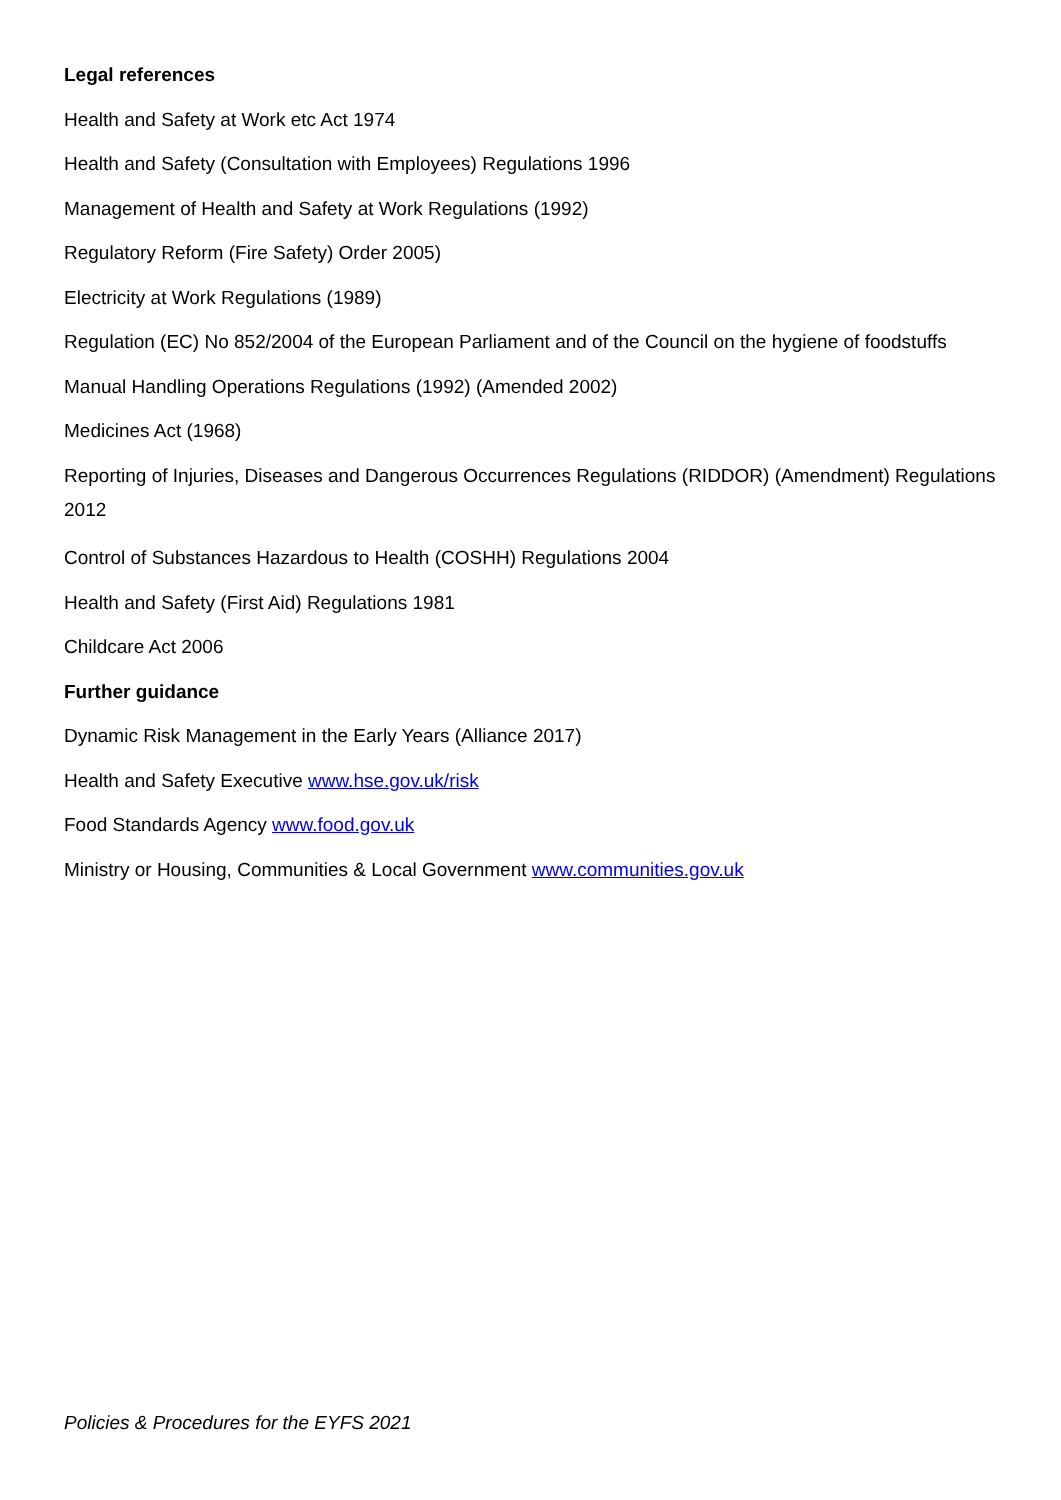Legal references
Health and Safety at Work etc Act 1974
Health and Safety (Consultation with Employees) Regulations 1996
Management of Health and Safety at Work Regulations (1992)
Regulatory Reform (Fire Safety) Order 2005)
Electricity at Work Regulations (1989)
Regulation (EC) No 852/2004 of the European Parliament and of the Council on the hygiene of foodstuffs
Manual Handling Operations Regulations (1992) (Amended 2002)
Medicines Act (1968)
Reporting of Injuries, Diseases and Dangerous Occurrences Regulations (RIDDOR) (Amendment) Regulations 2012
Control of Substances Hazardous to Health (COSHH) Regulations 2004
Health and Safety (First Aid) Regulations 1981
Childcare Act 2006
Further guidance
Dynamic Risk Management in the Early Years (Alliance 2017)
Health and Safety Executive www.hse.gov.uk/risk
Food Standards Agency www.food.gov.uk
Ministry or Housing, Communities & Local Government www.communities.gov.uk
Policies & Procedures for the EYFS 2021